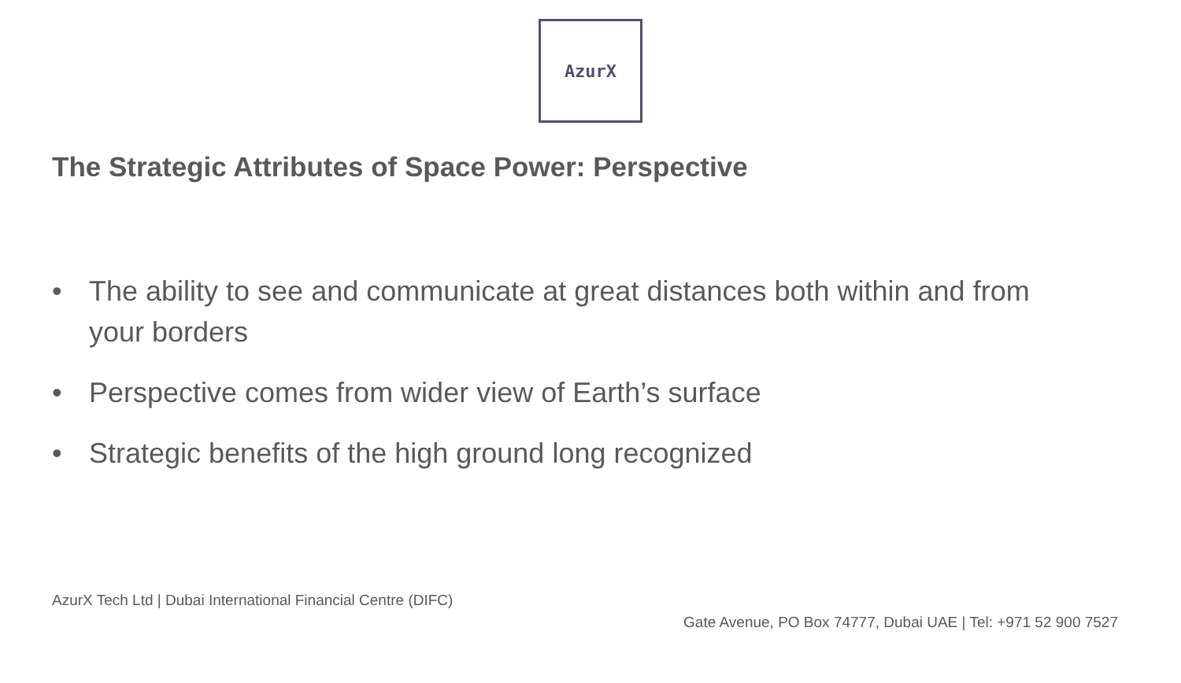AzurX
The Strategic Attributes of Space Power: Perspective
• The ability to see and communicate at great distances both within and from your borders
• Perspective comes from wider view of Earth’s surface
• Strategic benefits of the high ground long recognized
AzurX Tech Ltd | Dubai International Financial Centre (DIFC)
Gate Avenue, PO Box 74777, Dubai UAE | Tel: +971 52 900 7527